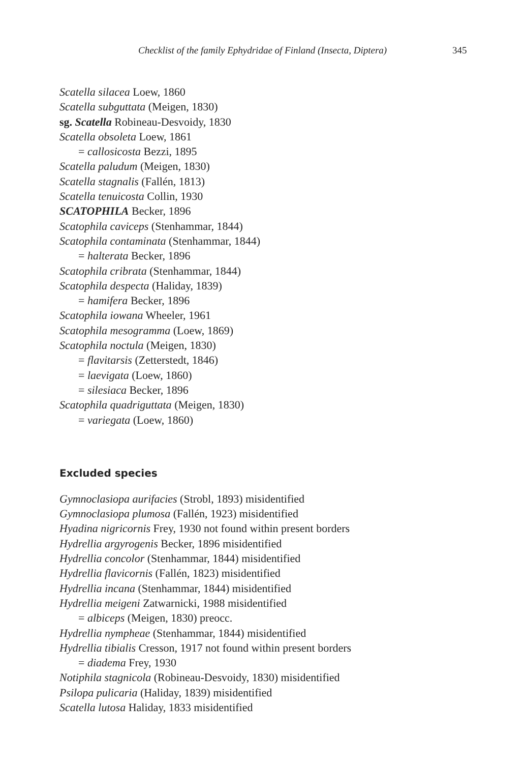Checklist of the family Ephydridae of Finland (Insecta, Diptera)
345
Scatella silacea Loew, 1860
Scatella subguttata (Meigen, 1830)
sg. Scatella Robineau-Desvoidy, 1830
Scatella obsoleta Loew, 1861
= callosicosta Bezzi, 1895
Scatella paludum (Meigen, 1830)
Scatella stagnalis (Fallén, 1813)
Scatella tenuicosta Collin, 1930
SCATOPHILA Becker, 1896
Scatophila caviceps (Stenhammar, 1844)
Scatophila contaminata (Stenhammar, 1844)
= halterata Becker, 1896
Scatophila cribrata (Stenhammar, 1844)
Scatophila despecta (Haliday, 1839)
= hamifera Becker, 1896
Scatophila iowana Wheeler, 1961
Scatophila mesogramma (Loew, 1869)
Scatophila noctula (Meigen, 1830)
= flavitarsis (Zetterstedt, 1846)
= laevigata (Loew, 1860)
= silesiaca Becker, 1896
Scatophila quadriguttata (Meigen, 1830)
= variegata (Loew, 1860)
Excluded species
Gymnoclasiopa aurifacies (Strobl, 1893) misidentified
Gymnoclasiopa plumosa (Fallén, 1923) misidentified
Hyadina nigricornis Frey, 1930 not found within present borders
Hydrellia argyrogenis Becker, 1896 misidentified
Hydrellia concolor (Stenhammar, 1844) misidentified
Hydrellia flavicornis (Fallén, 1823) misidentified
Hydrellia incana (Stenhammar, 1844) misidentified
Hydrellia meigeni Zatwarnicki, 1988 misidentified
= albiceps (Meigen, 1830) preocc.
Hydrellia nympheae (Stenhammar, 1844) misidentified
Hydrellia tibialis Cresson, 1917 not found within present borders
= diadema Frey, 1930
Notiphila stagnicola (Robineau-Desvoidy, 1830) misidentified
Psilopa pulicaria (Haliday, 1839) misidentified
Scatella lutosa Haliday, 1833 misidentified